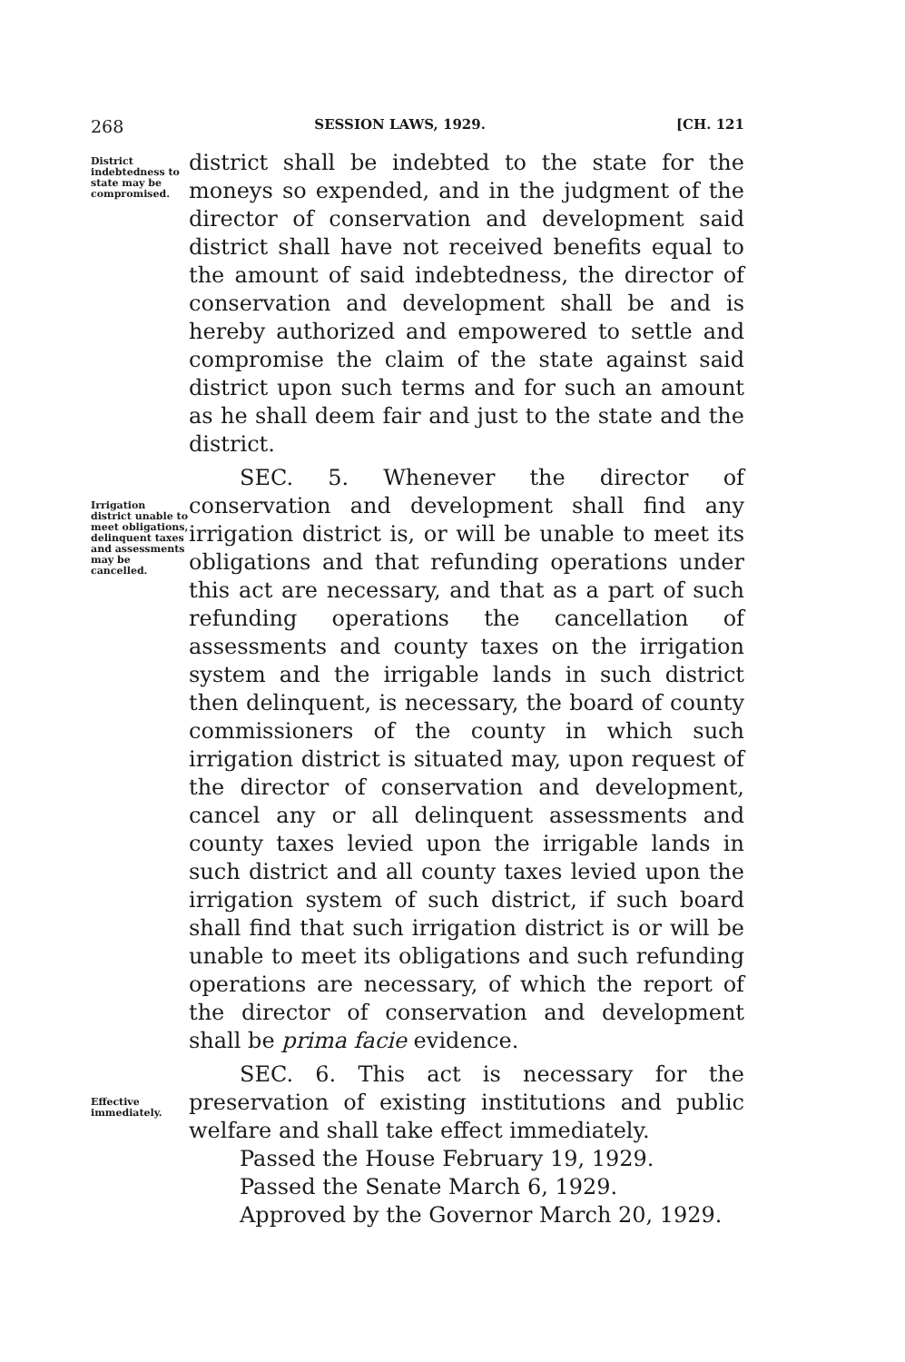268 SESSION LAWS, 1929. [CH. 121
District indebtedness to state may be compromised.
district shall be indebted to the state for the moneys so expended, and in the judgment of the director of conservation and development said district shall have not received benefits equal to the amount of said indebtedness, the director of conservation and development shall be and is hereby authorized and empowered to settle and compromise the claim of the state against said district upon such terms and for such an amount as he shall deem fair and just to the state and the district.
Irrigation district unable to meet obligations, delinquent taxes and assessments may be cancelled.
SEC. 5. Whenever the director of conservation and development shall find any irrigation district is, or will be unable to meet its obligations and that refunding operations under this act are necessary, and that as a part of such refunding operations the cancellation of assessments and county taxes on the irrigation system and the irrigable lands in such district then delinquent, is necessary, the board of county commissioners of the county in which such irrigation district is situated may, upon request of the director of conservation and development, cancel any or all delinquent assessments and county taxes levied upon the irrigable lands in such district and all county taxes levied upon the irrigation system of such district, if such board shall find that such irrigation district is or will be unable to meet its obligations and such refunding operations are necessary, of which the report of the director of conservation and development shall be prima facie evidence.
Effective immediately.
SEC. 6. This act is necessary for the preservation of existing institutions and public welfare and shall take effect immediately.
Passed the House February 19, 1929.
Passed the Senate March 6, 1929.
Approved by the Governor March 20, 1929.